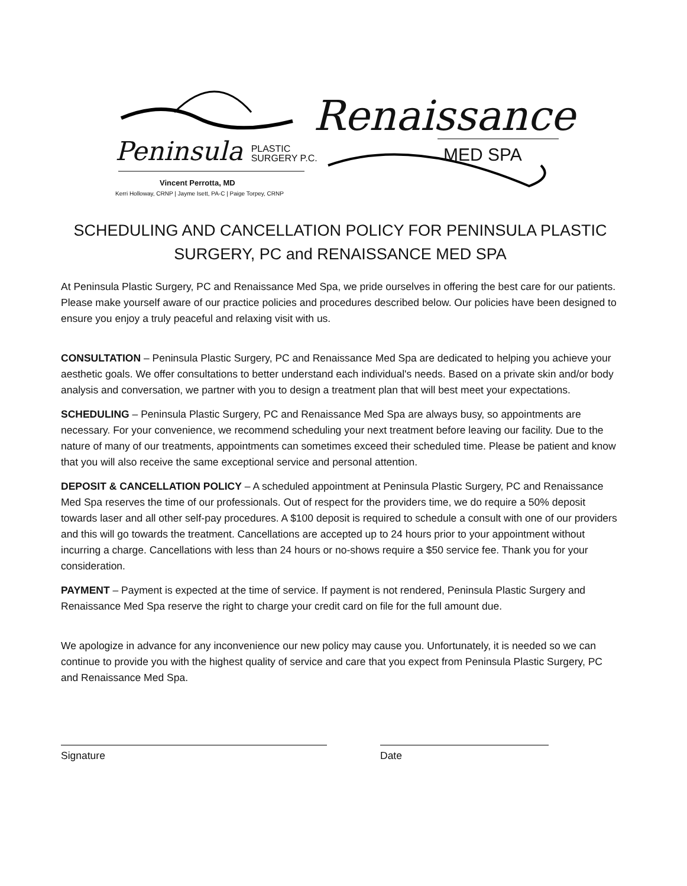Peninsula PLASTIC
SURGERY P.C.
Vincent Perrotta, MD
Kerri Holloway, CRNP | Jayme Isett, PA-C | Paige Torpey, CRNP
Renaissance
MED SPA
SCHEDULING AND CANCELLATION POLICY FOR PENINSULA PLASTIC SURGERY, PC and RENAISSANCE MED SPA
At Peninsula Plastic Surgery, PC and Renaissance Med Spa, we pride ourselves in offering the best care for our patients. Please make yourself aware of our practice policies and procedures described below. Our policies have been designed to ensure you enjoy a truly peaceful and relaxing visit with us.
CONSULTATION – Peninsula Plastic Surgery, PC and Renaissance Med Spa are dedicated to helping you achieve your aesthetic goals. We offer consultations to better understand each individual's needs. Based on a private skin and/or body analysis and conversation, we partner with you to design a treatment plan that will best meet your expectations.
SCHEDULING – Peninsula Plastic Surgery, PC and Renaissance Med Spa are always busy, so appointments are necessary. For your convenience, we recommend scheduling your next treatment before leaving our facility. Due to the nature of many of our treatments, appointments can sometimes exceed their scheduled time. Please be patient and know that you will also receive the same exceptional service and personal attention.
DEPOSIT & CANCELLATION POLICY – A scheduled appointment at Peninsula Plastic Surgery, PC and Renaissance Med Spa reserves the time of our professionals. Out of respect for the providers time, we do require a 50% deposit towards laser and all other self-pay procedures. A $100 deposit is required to schedule a consult with one of our providers and this will go towards the treatment. Cancellations are accepted up to 24 hours prior to your appointment without incurring a charge. Cancellations with less than 24 hours or no-shows require a $50 service fee. Thank you for your consideration.
PAYMENT – Payment is expected at the time of service. If payment is not rendered, Peninsula Plastic Surgery and Renaissance Med Spa reserve the right to charge your credit card on file for the full amount due.
We apologize in advance for any inconvenience our new policy may cause you. Unfortunately, it is needed so we can continue to provide you with the highest quality of service and care that you expect from Peninsula Plastic Surgery, PC and Renaissance Med Spa.
Signature Date